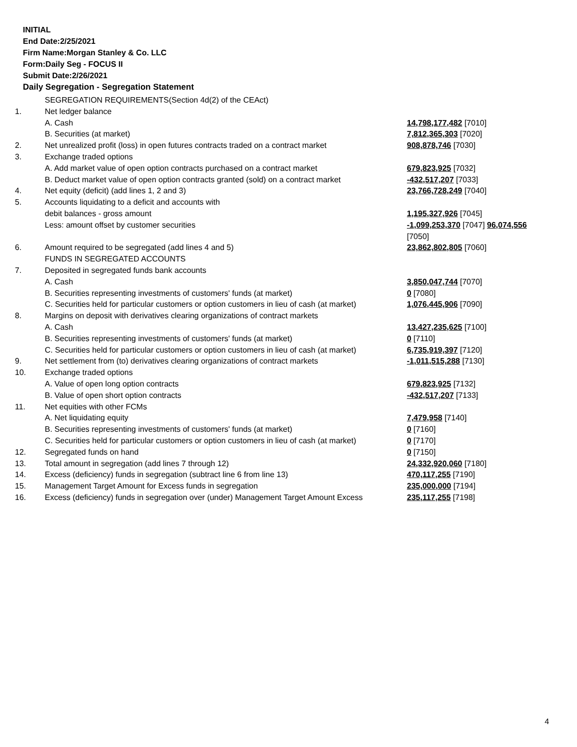INITIAL
End Date:2/25/2021
Firm Name:Morgan Stanley & Co. LLC
Form:Daily Seg - FOCUS II
Submit Date:2/26/2021
Daily Segregation - Segregation Statement
| | SEGREGATION REQUIREMENTS(Section 4d(2) of the CEAct) | |
| 1. | Net ledger balance | |
| | A. Cash | 14,798,177,482 [7010] |
| | B. Securities (at market) | 7,812,365,303 [7020] |
| 2. | Net unrealized profit (loss) in open futures contracts traded on a contract market | 908,878,746 [7030] |
| 3. | Exchange traded options | |
| | A. Add market value of open option contracts purchased on a contract market | 679,823,925 [7032] |
| | B. Deduct market value of open option contracts granted (sold) on a contract market | -432,517,207 [7033] |
| 4. | Net equity (deficit) (add lines 1, 2 and 3) | 23,766,728,249 [7040] |
| 5. | Accounts liquidating to a deficit and accounts with | |
| | debit balances - gross amount | 1,195,327,926 [7045] |
| | Less: amount offset by customer securities | -1,099,253,370 [7047] 96,074,556 [7050] |
| 6. | Amount required to be segregated (add lines 4 and 5) | 23,862,802,805 [7060] |
| | FUNDS IN SEGREGATED ACCOUNTS | |
| 7. | Deposited in segregated funds bank accounts | |
| | A. Cash | 3,850,047,744 [7070] |
| | B. Securities representing investments of customers' funds (at market) | 0 [7080] |
| | C. Securities held for particular customers or option customers in lieu of cash (at market) | 1,076,445,906 [7090] |
| 8. | Margins on deposit with derivatives clearing organizations of contract markets | |
| | A. Cash | 13,427,235,625 [7100] |
| | B. Securities representing investments of customers' funds (at market) | 0 [7110] |
| | C. Securities held for particular customers or option customers in lieu of cash (at market) | 6,735,919,397 [7120] |
| 9. | Net settlement from (to) derivatives clearing organizations of contract markets | -1,011,515,288 [7130] |
| 10. | Exchange traded options | |
| | A. Value of open long option contracts | 679,823,925 [7132] |
| | B. Value of open short option contracts | -432,517,207 [7133] |
| 11. | Net equities with other FCMs | |
| | A. Net liquidating equity | 7,479,958 [7140] |
| | B. Securities representing investments of customers' funds (at market) | 0 [7160] |
| | C. Securities held for particular customers or option customers in lieu of cash (at market) | 0 [7170] |
| 12. | Segregated funds on hand | 0 [7150] |
| 13. | Total amount in segregation (add lines 7 through 12) | 24,332,920,060 [7180] |
| 14. | Excess (deficiency) funds in segregation (subtract line 6 from line 13) | 470,117,255 [7190] |
| 15. | Management Target Amount for Excess funds in segregation | 235,000,000 [7194] |
| 16. | Excess (deficiency) funds in segregation over (under) Management Target Amount Excess | 235,117,255 [7198] |
4